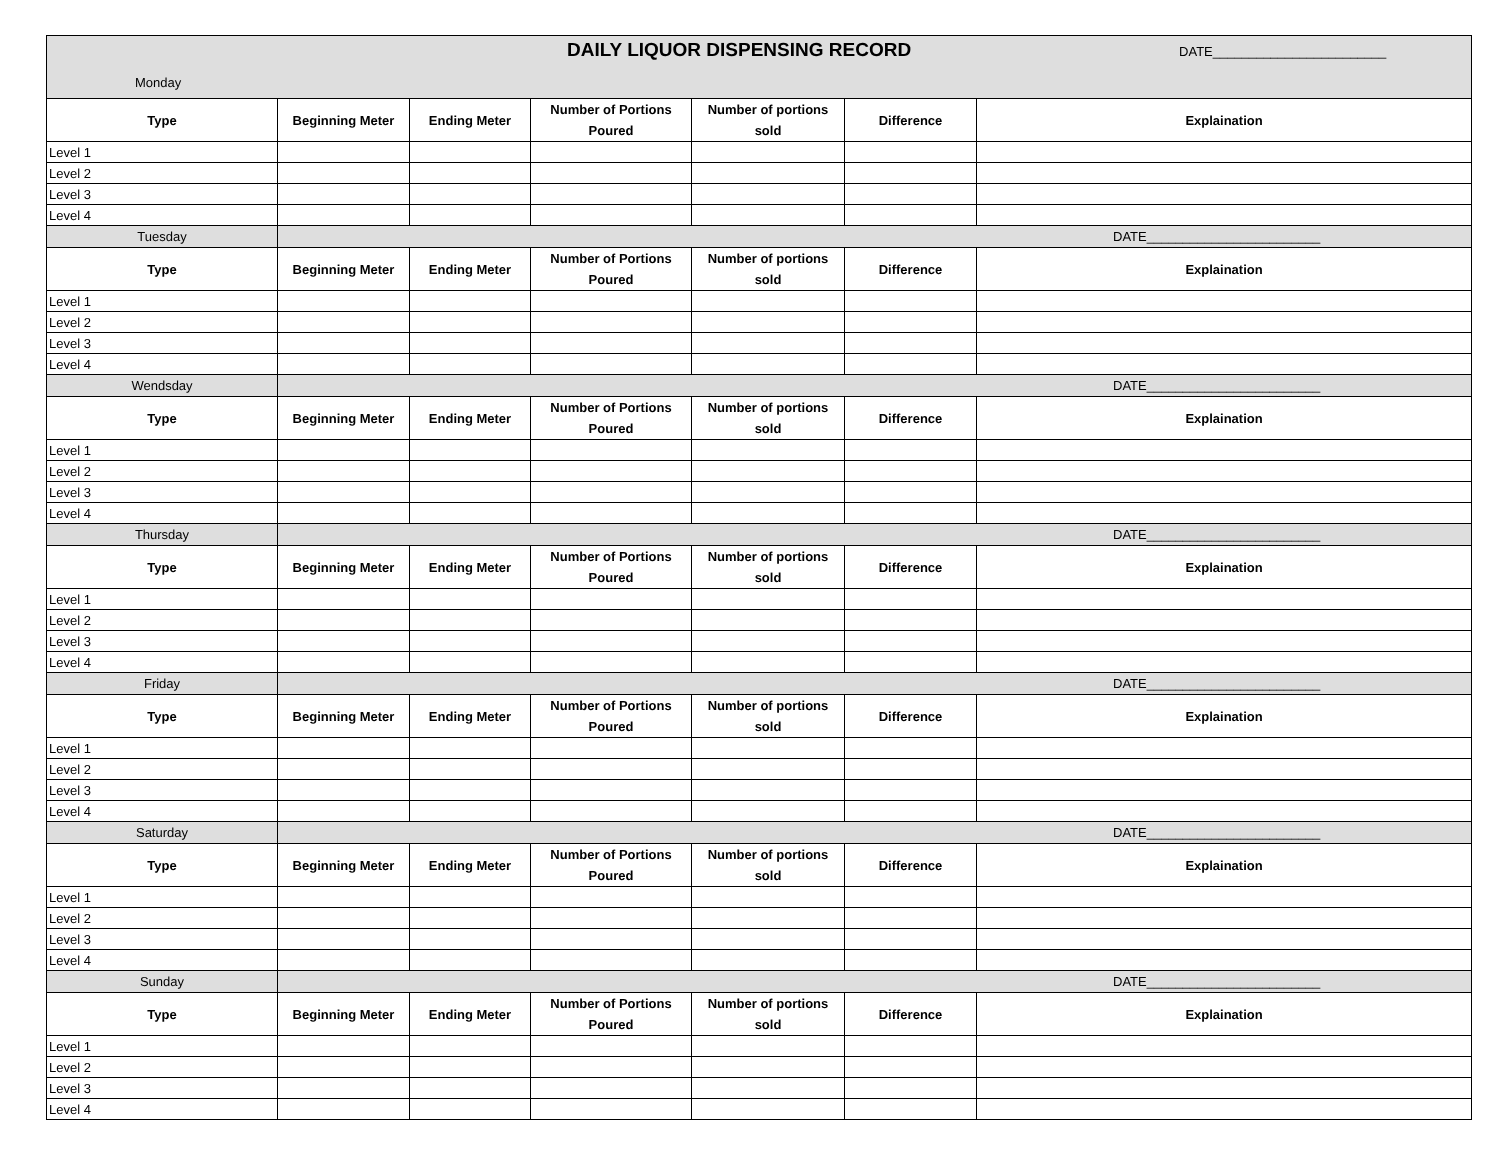| DAILY LIQUOR DISPENSING RECORD DATE________________________ Monday | | | | | | |
| Type | Beginning Meter | Ending Meter | Number of Portions Poured | Number of portions sold | Difference | Explaination |
| Level 1 | | | | | | |
| Level 2 | | | | | | |
| Level 3 | | | | | | |
| Level 4 | | | | | | |
| Tuesday | DATE________________________ | | | | | |
| Type | Beginning Meter | Ending Meter | Number of Portions Poured | Number of portions sold | Difference | Explaination |
| Level 1 | | | | | | |
| Level 2 | | | | | | |
| Level 3 | | | | | | |
| Level 4 | | | | | | |
| Wendsday | DATE________________________ | | | | | |
| Type | Beginning Meter | Ending Meter | Number of Portions Poured | Number of portions sold | Difference | Explaination |
| Level 1 | | | | | | |
| Level 2 | | | | | | |
| Level 3 | | | | | | |
| Level 4 | | | | | | |
| Thursday | DATE________________________ | | | | | |
| Type | Beginning Meter | Ending Meter | Number of Portions Poured | Number of portions sold | Difference | Explaination |
| Level 1 | | | | | | |
| Level 2 | | | | | | |
| Level 3 | | | | | | |
| Level 4 | | | | | | |
| Friday | DATE________________________ | | | | | |
| Type | Beginning Meter | Ending Meter | Number of Portions Poured | Number of portions sold | Difference | Explaination |
| Level 1 | | | | | | |
| Level 2 | | | | | | |
| Level 3 | | | | | | |
| Level 4 | | | | | | |
| Saturday | DATE________________________ | | | | | |
| Type | Beginning Meter | Ending Meter | Number of Portions Poured | Number of portions sold | Difference | Explaination |
| Level 1 | | | | | | |
| Level 2 | | | | | | |
| Level 3 | | | | | | |
| Level 4 | | | | | | |
| Sunday | DATE________________________ | | | | | |
| Type | Beginning Meter | Ending Meter | Number of Portions Poured | Number of portions sold | Difference | Explaination |
| Level 1 | | | | | | |
| Level 2 | | | | | | |
| Level 3 | | | | | | |
| Level 4 | | | | | | |